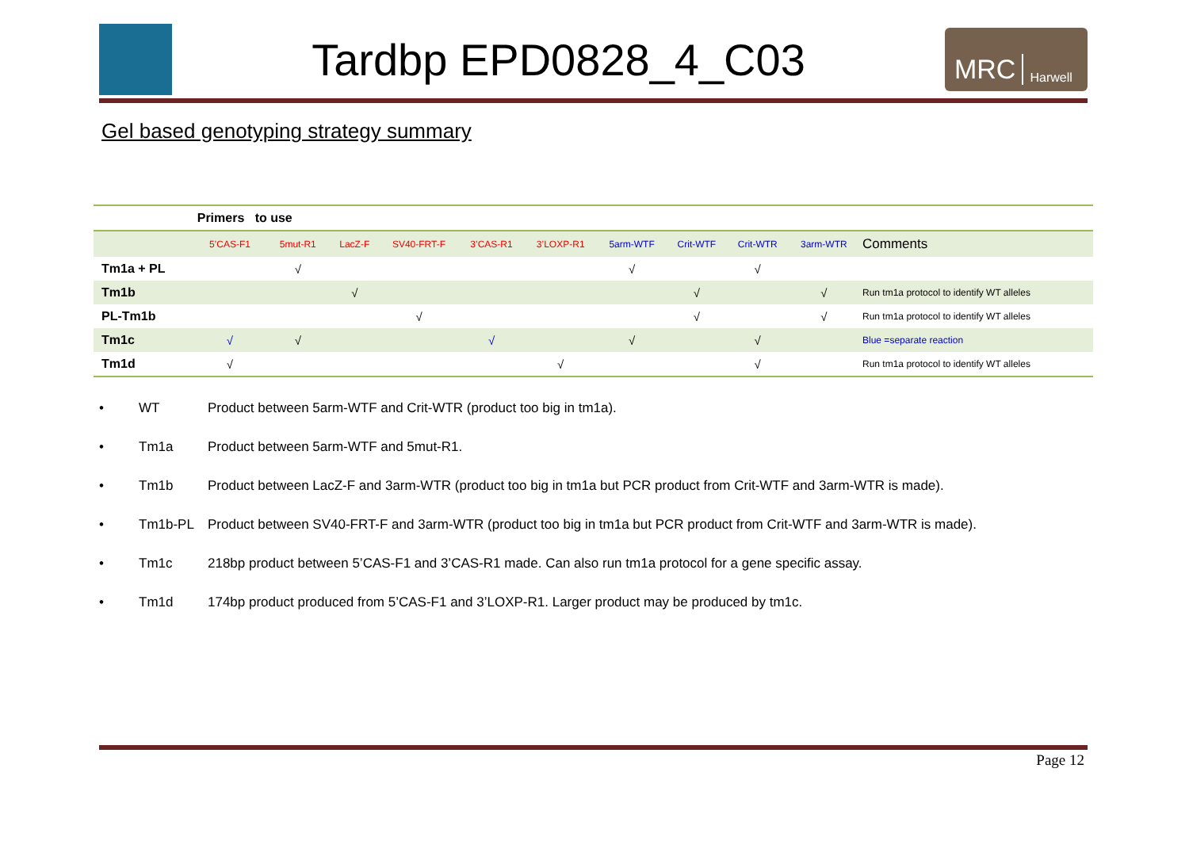Tardbp EPD0828_4_C03
MRC Harwell
Gel based genotyping strategy summary
| | Primers to use | | | | | | | | | | |
| | 5’CAS-F1 | 5mut-R1 | LacZ-F | SV40-FRT-F | 3’CAS-R1 | 3’LOXP-R1 | 5arm-WTF | Crit-WTF | Crit-WTR | 3arm-WTR | Comments |
| Tm1a + PL | | √ | | | | | √ | | √ | | |
| Tm1b | | | √ | | | | | √ | | √ | Run tm1a protocol to identify WT alleles |
| PL-Tm1b | | | | √ | | | | √ | | √ | Run tm1a protocol to identify WT alleles |
| Tm1c | √ | √ | | | √ | | √ | | √ | | Blue =separate reaction |
| Tm1d | √ | | | | | √ | | | √ | | Run tm1a protocol to identify WT alleles |
• WT Product between 5arm-WTF and Crit-WTR (product too big in tm1a).
• Tm1a Product between 5arm-WTF and 5mut-R1.
• Tm1b Product between LacZ-F and 3arm-WTR (product too big in tm1a but PCR product from Crit-WTF and 3arm-WTR is made).
• Tm1b-PL Product between SV40-FRT-F and 3arm-WTR (product too big in tm1a but PCR product from Crit-WTF and 3arm-WTR is made).
• Tm1c 218bp product between 5’CAS-F1 and 3’CAS-R1 made. Can also run tm1a protocol for a gene specific assay.
• Tm1d 174bp product produced from 5’CAS-F1 and 3’LOXP-R1. Larger product may be produced by tm1c.
Page 12